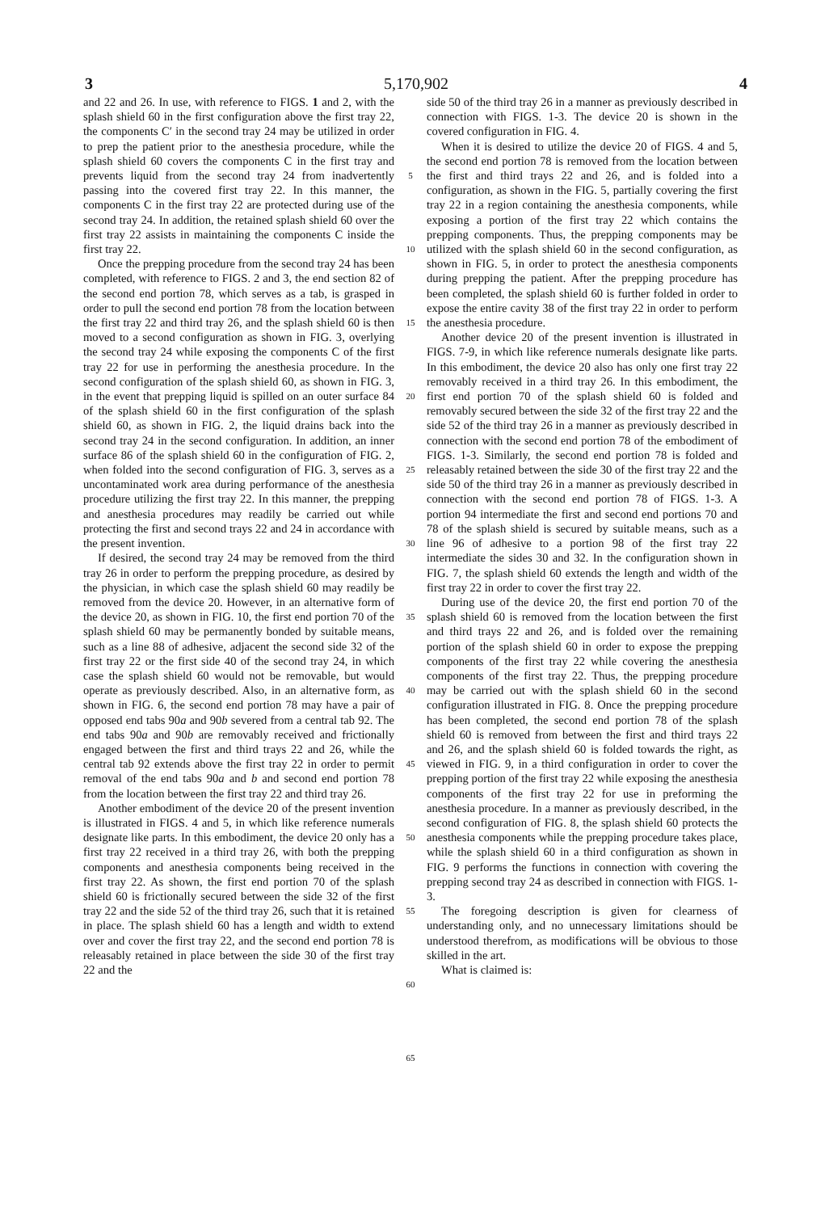3 5,170,902 4
and 22 and 26. In use, with reference to FIGS. 1 and 2, with the splash shield 60 in the first configuration above the first tray 22, the components C′ in the second tray 24 may be utilized in order to prep the patient prior to the anesthesia procedure, while the splash shield 60 covers the components C in the first tray and prevents liquid from the second tray 24 from inadvertently passing into the covered first tray 22. In this manner, the components C in the first tray 22 are protected during use of the second tray 24. In addition, the retained splash shield 60 over the first tray 22 assists in maintaining the components C inside the first tray 22.
Once the prepping procedure from the second tray 24 has been completed, with reference to FIGS. 2 and 3, the end section 82 of the second end portion 78, which serves as a tab, is grasped in order to pull the second end portion 78 from the location between the first tray 22 and third tray 26, and the splash shield 60 is then moved to a second configuration as shown in FIG. 3, overlying the second tray 24 while exposing the components C of the first tray 22 for use in performing the anesthesia procedure. In the second configuration of the splash shield 60, as shown in FIG. 3, in the event that prepping liquid is spilled on an outer surface 84 of the splash shield 60 in the first configuration of the splash shield 60, as shown in FIG. 2, the liquid drains back into the second tray 24 in the second configuration. In addition, an inner surface 86 of the splash shield 60 in the configuration of FIG. 2, when folded into the second configuration of FIG. 3, serves as a uncontaminated work area during performance of the anesthesia procedure utilizing the first tray 22. In this manner, the prepping and anesthesia procedures may readily be carried out while protecting the first and second trays 22 and 24 in accordance with the present invention.
If desired, the second tray 24 may be removed from the third tray 26 in order to perform the prepping procedure, as desired by the physician, in which case the splash shield 60 may readily be removed from the device 20. However, in an alternative form of the device 20, as shown in FIG. 10, the first end portion 70 of the splash shield 60 may be permanently bonded by suitable means, such as a line 88 of adhesive, adjacent the second side 32 of the first tray 22 or the first side 40 of the second tray 24, in which case the splash shield 60 would not be removable, but would operate as previously described. Also, in an alternative form, as shown in FIG. 6, the second end portion 78 may have a pair of opposed end tabs 90a and 90b severed from a central tab 92. The end tabs 90a and 90b are removably received and frictionally engaged between the first and third trays 22 and 26, while the central tab 92 extends above the first tray 22 in order to permit removal of the end tabs 90a and b and second end portion 78 from the location between the first tray 22 and third tray 26.
Another embodiment of the device 20 of the present invention is illustrated in FIGS. 4 and 5, in which like reference numerals designate like parts. In this embodiment, the device 20 only has a first tray 22 received in a third tray 26, with both the prepping components and anesthesia components being received in the first tray 22. As shown, the first end portion 70 of the splash shield 60 is frictionally secured between the side 32 of the first tray 22 and the side 52 of the third tray 26, such that it is retained in place. The splash shield 60 has a length and width to extend over and cover the first tray 22, and the second end portion 78 is releasably retained in place between the side 30 of the first tray 22 and the
5
10
15
20
25
30
35
40
45
50
55
60
65
side 50 of the third tray 26 in a manner as previously described in connection with FIGS. 1-3. The device 20 is shown in the covered configuration in FIG. 4.
When it is desired to utilize the device 20 of FIGS. 4 and 5, the second end portion 78 is removed from the location between the first and third trays 22 and 26, and is folded into a configuration, as shown in the FIG. 5, partially covering the first tray 22 in a region containing the anesthesia components, while exposing a portion of the first tray 22 which contains the prepping components. Thus, the prepping components may be utilized with the splash shield 60 in the second configuration, as shown in FIG. 5, in order to protect the anesthesia components during prepping the patient. After the prepping procedure has been completed, the splash shield 60 is further folded in order to expose the entire cavity 38 of the first tray 22 in order to perform the anesthesia procedure.
Another device 20 of the present invention is illustrated in FIGS. 7-9, in which like reference numerals designate like parts. In this embodiment, the device 20 also has only one first tray 22 removably received in a third tray 26. In this embodiment, the first end portion 70 of the splash shield 60 is folded and removably secured between the side 32 of the first tray 22 and the side 52 of the third tray 26 in a manner as previously described in connection with the second end portion 78 of the embodiment of FIGS. 1-3. Similarly, the second end portion 78 is folded and releasably retained between the side 30 of the first tray 22 and the side 50 of the third tray 26 in a manner as previously described in connection with the second end portion 78 of FIGS. 1-3. A portion 94 intermediate the first and second end portions 70 and 78 of the splash shield is secured by suitable means, such as a line 96 of adhesive to a portion 98 of the first tray 22 intermediate the sides 30 and 32. In the configuration shown in FIG. 7, the splash shield 60 extends the length and width of the first tray 22 in order to cover the first tray 22.
During use of the device 20, the first end portion 70 of the splash shield 60 is removed from the location between the first and third trays 22 and 26, and is folded over the remaining portion of the splash shield 60 in order to expose the prepping components of the first tray 22 while covering the anesthesia components of the first tray 22. Thus, the prepping procedure may be carried out with the splash shield 60 in the second configuration illustrated in FIG. 8. Once the prepping procedure has been completed, the second end portion 78 of the splash shield 60 is removed from between the first and third trays 22 and 26, and the splash shield 60 is folded towards the right, as viewed in FIG. 9, in a third configuration in order to cover the prepping portion of the first tray 22 while exposing the anesthesia components of the first tray 22 for use in preforming the anesthesia procedure. In a manner as previously described, in the second configuration of FIG. 8, the splash shield 60 protects the anesthesia components while the prepping procedure takes place, while the splash shield 60 in a third configuration as shown in FIG. 9 performs the functions in connection with covering the prepping second tray 24 as described in connection with FIGS. 1-3.
The foregoing description is given for clearness of understanding only, and no unnecessary limitations should be understood therefrom, as modifications will be obvious to those skilled in the art.
What is claimed is: